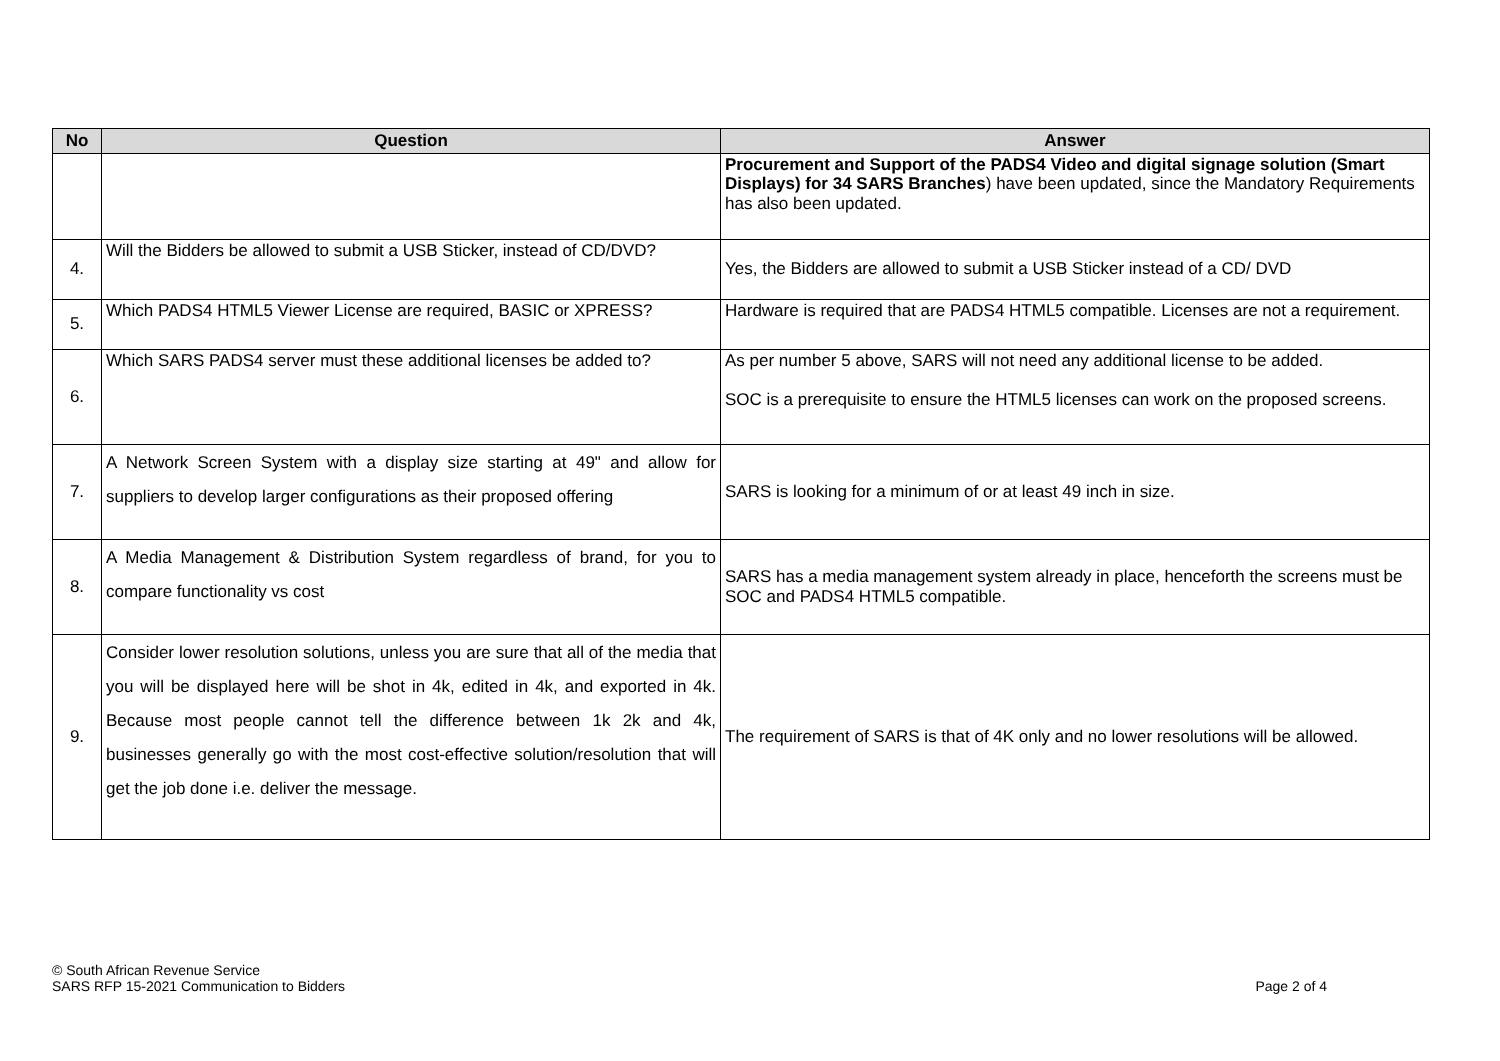| No | Question | Answer |
| --- | --- | --- |
| | | Procurement and Support of the PADS4 Video and digital signage solution (Smart Displays) for 34 SARS Branches ) have been updated, since the Mandatory Requirements has also been updated. |
| 4. | Will the Bidders be allowed to submit a USB Sticker, instead of CD/DVD? | Yes, the Bidders are allowed to submit a USB Sticker instead of a CD/ DVD |
| 5. | Which PADS4 HTML5 Viewer License are required, BASIC or XPRESS? | Hardware is required that are PADS4 HTML5 compatible. Licenses are not a requirement. |
| 6. | Which SARS PADS4 server must these additional licenses be added to? | As per number 5 above, SARS will not need any additional license to be added. SOC is a prerequisite to ensure the HTML5 licenses can work on the proposed screens. |
| 7. | A Network Screen System with a display size starting at 49" and allow for suppliers to develop larger configurations as their proposed offering | SARS is looking for a minimum of or at least 49 inch in size. |
| 8. | A Media Management & Distribution System regardless of brand, for you to compare functionality vs cost | SARS has a media management system already in place, henceforth the screens must be SOC and PADS4 HTML5 compatible. |
| 9. | Consider lower resolution solutions, unless you are sure that all of the media that you will be displayed here will be shot in 4k, edited in 4k, and exported in 4k. Because most people cannot tell the difference between 1k 2k and 4k, businesses generally go with the most cost-effective solution/resolution that will get the job done i.e. deliver the message. | The requirement of SARS is that of 4K only and no lower resolutions will be allowed. |
© South African Revenue Service
SARS RFP 15-2021 Communication to Bidders
Page 2 of 4